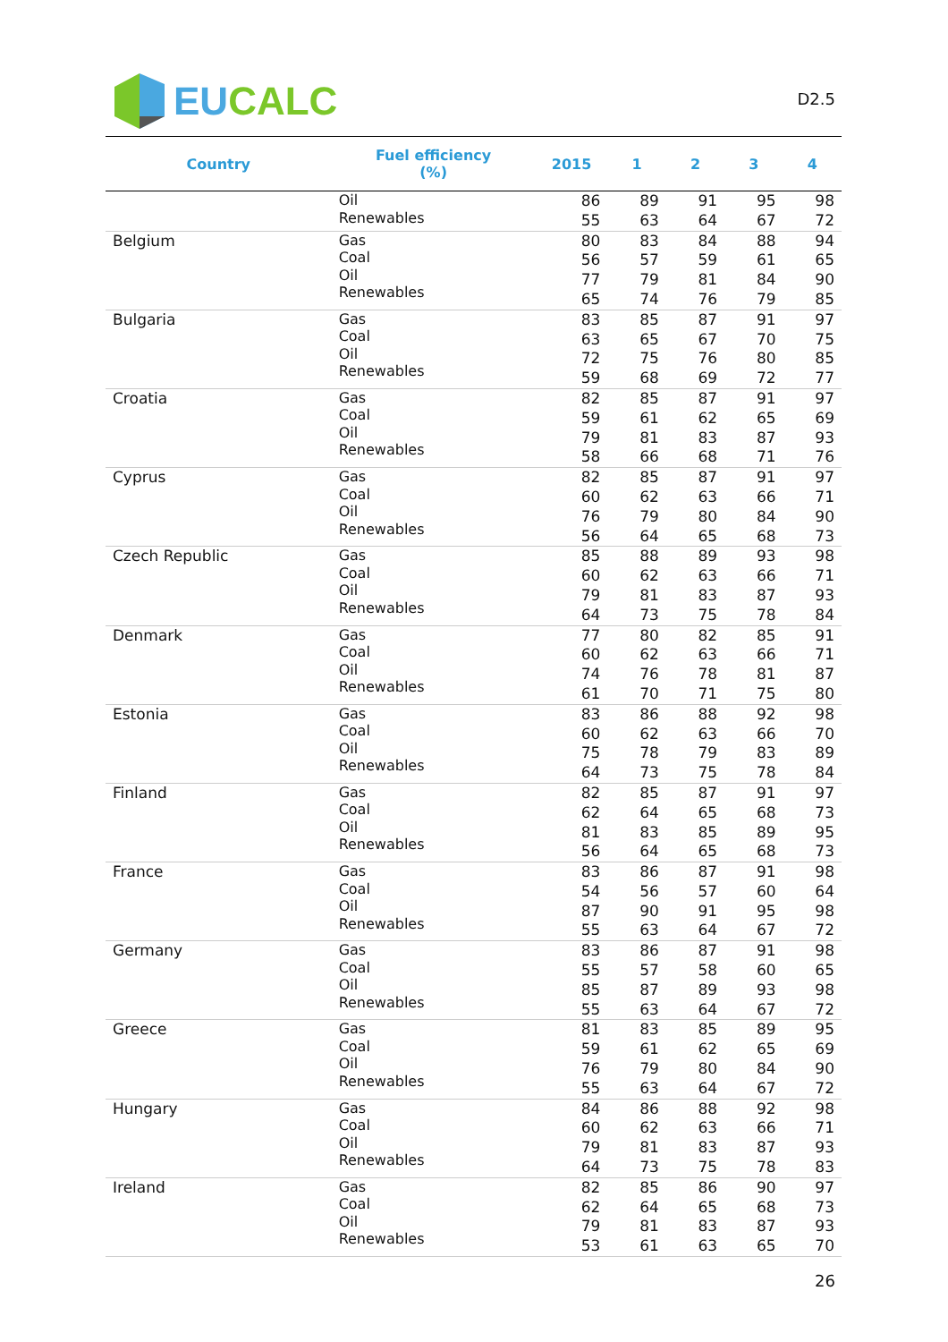EU CALC
D2.5
| Country | Fuel efficiency (%) | 2015 | 1 | 2 | 3 | 4 |
| --- | --- | --- | --- | --- | --- | --- |
| | Oil Renewables | 86 55 | 89 63 | 91 64 | 95 67 | 98 72 |
| Belgium | Gas Coal Oil Renewables | 80 56 77 65 | 83 57 79 74 | 84 59 81 76 | 88 61 84 79 | 94 65 90 85 |
| Bulgaria | Gas Coal Oil Renewables | 83 63 72 59 | 85 65 75 68 | 87 67 76 69 | 91 70 80 72 | 97 75 85 77 |
| Croatia | Gas Coal Oil Renewables | 82 59 79 58 | 85 61 81 66 | 87 62 83 68 | 91 65 87 71 | 97 69 93 76 |
| Cyprus | Gas Coal Oil Renewables | 82 60 76 56 | 85 62 79 64 | 87 63 80 65 | 91 66 84 68 | 97 71 90 73 |
| Czech Republic | Gas Coal Oil Renewables | 85 60 79 64 | 88 62 81 73 | 89 63 83 75 | 93 66 87 78 | 98 71 93 84 |
| Denmark | Gas Coal Oil Renewables | 77 60 74 61 | 80 62 76 70 | 82 63 78 71 | 85 66 81 75 | 91 71 87 80 |
| Estonia | Gas Coal Oil Renewables | 83 60 75 64 | 86 62 78 73 | 88 63 79 75 | 92 66 83 78 | 98 70 89 84 |
| Finland | Gas Coal Oil Renewables | 82 62 81 56 | 85 64 83 64 | 87 65 85 65 | 91 68 89 68 | 97 73 95 73 |
| France | Gas Coal Oil Renewables | 83 54 87 55 | 86 56 90 63 | 87 57 91 64 | 91 60 95 67 | 98 64 98 72 |
| Germany | Gas Coal Oil Renewables | 83 55 85 55 | 86 57 87 63 | 87 58 89 64 | 91 60 93 67 | 98 65 98 72 |
| Greece | Gas Coal Oil Renewables | 81 59 76 55 | 83 61 79 63 | 85 62 80 64 | 89 65 84 67 | 95 69 90 72 |
| Hungary | Gas Coal Oil Renewables | 84 60 79 64 | 86 62 81 73 | 88 63 83 75 | 92 66 87 78 | 98 71 93 83 |
| Ireland | Gas Coal Oil Renewables | 82 62 79 53 | 85 64 81 61 | 86 65 83 63 | 90 68 87 65 | 97 73 93 70 |
26